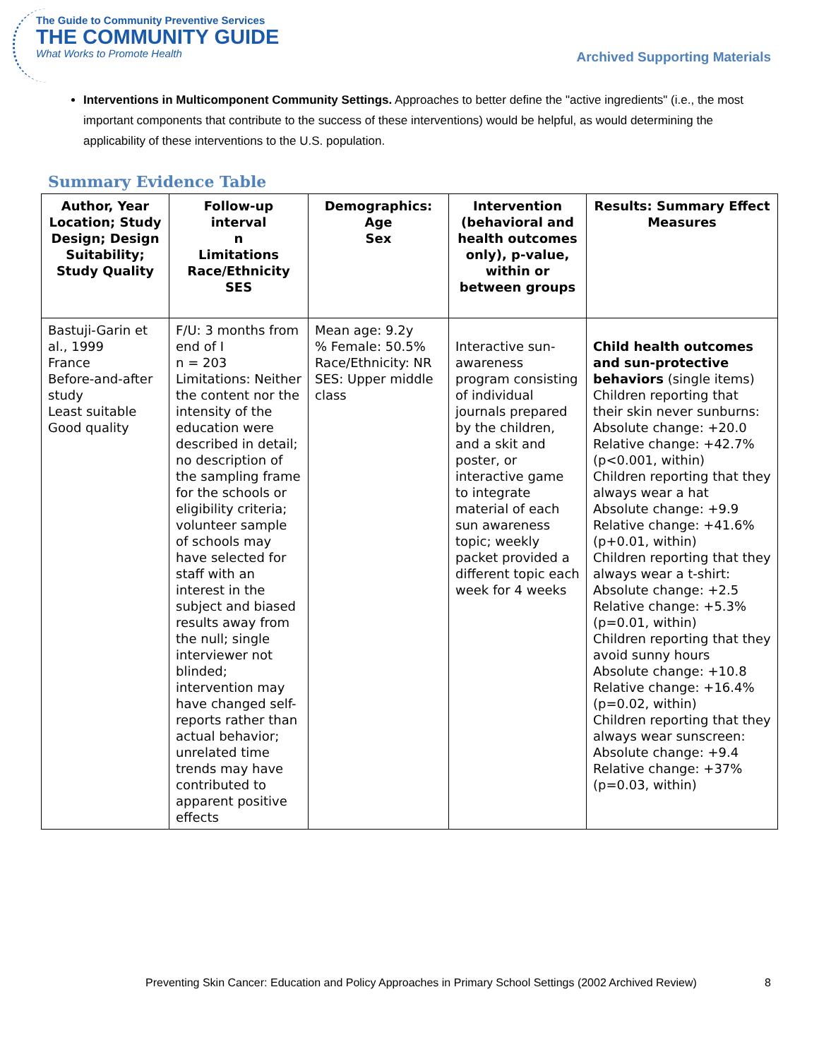The Guide to Community Preventive Services
THE COMMUNITY GUIDE
What Works to Promote Health
Archived Supporting Materials
Interventions in Multicomponent Community Settings. Approaches to better define the "active ingredients" (i.e., the most important components that contribute to the success of these interventions) would be helpful, as would determining the applicability of these interventions to the U.S. population.
Summary Evidence Table
| Author, Year Location; Study Design; Design Suitability; Study Quality | Follow-up interval n Limitations Race/Ethnicity SES | Demographics: Age Sex | Intervention (behavioral and health outcomes only), p-value, within or between groups | Results: Summary Effect Measures |
| --- | --- | --- | --- | --- |
| Bastuji-Garin et al., 1999 France Before-and-after study Least suitable Good quality | F/U: 3 months from end of I n = 203 Limitations: Neither the content nor the intensity of the education were described in detail; no description of the sampling frame for the schools or eligibility criteria; volunteer sample of schools may have selected for staff with an interest in the subject and biased results away from the null; single interviewer not blinded; intervention may have changed self-reports rather than actual behavior; unrelated time trends may have contributed to apparent positive effects | Mean age: 9.2y % Female: 50.5% Race/Ethnicity: NR SES: Upper middle class | Interactive sun-awareness program consisting of individual journals prepared by the children, and a skit and poster, or interactive game to integrate material of each sun awareness topic; weekly packet provided a different topic each week for 4 weeks | Child health outcomes and sun-protective behaviors (single items) Children reporting that their skin never sunburns: Absolute change: +20.0 Relative change: +42.7% (p<0.001, within) Children reporting that they always wear a hat Absolute change: +9.9 Relative change: +41.6% (p+0.01, within) Children reporting that they always wear a t-shirt: Absolute change: +2.5 Relative change: +5.3% (p=0.01, within) Children reporting that they avoid sunny hours Absolute change: +10.8 Relative change: +16.4% (p=0.02, within) Children reporting that they always wear sunscreen: Absolute change: +9.4 Relative change: +37% (p=0.03, within) |
Preventing Skin Cancer: Education and Policy Approaches in Primary School Settings (2002 Archived Review) 8